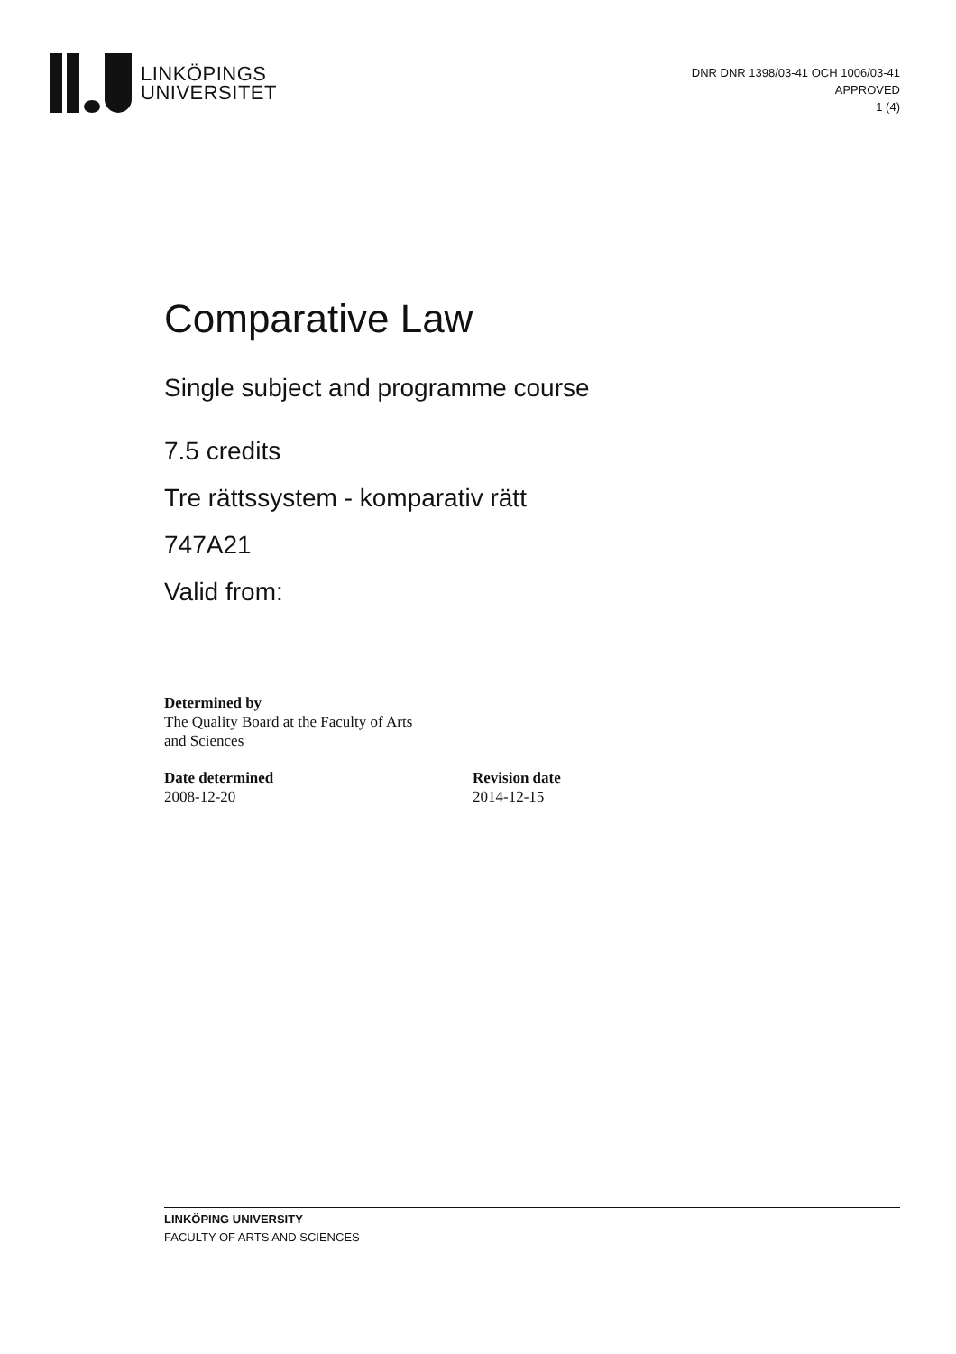LINKÖPINGS
UNIVERSITET
DNR DNR 1398/03-41 OCH 1006/03-41
APPROVED
1 (4)
Comparative Law
Single subject and programme course
7.5 credits
Tre rättssystem - komparativ rätt
747A21
Valid from:
Determined by
The Quality Board at the Faculty of Arts
and Sciences
Date determined
2008-12-20
Revision date
2014-12-15
LINKÖPING UNIVERSITY
FACULTY OF ARTS AND SCIENCES